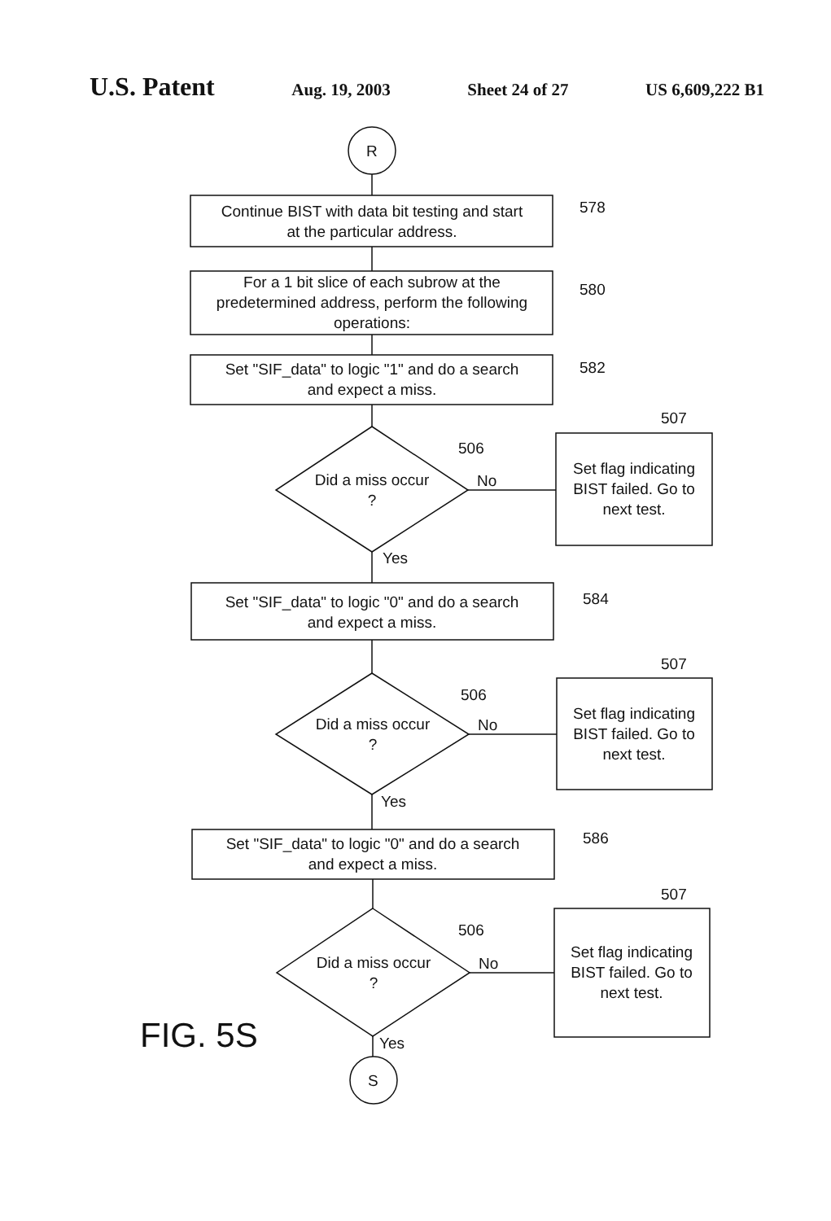U.S. Patent Aug. 19, 2003 Sheet 24 of 27 US 6,609,222 B1
R
Continue BIST with data bit testing and start
at the particular address.
578
For a 1 bit slice of each subrow at the
predetermined address, perform the following
operations:
580
Set "SIF_data" to logic "1" and do a search
and expect a miss.
582
Did a miss occur
?
506
No
Set flag indicating
BIST failed. Go to
next test.
507
Yes
Set "SIF_data" to logic "0" and do a search
and expect a miss.
584
Did a miss occur
?
506
No
Set flag indicating
BIST failed. Go to
next test.
507
Yes
Set "SIF_data" to logic "0" and do a search
and expect a miss.
586
Did a miss occur
?
506
No
Set flag indicating
BIST failed. Go to
next test.
507
Yes
S
FIG. 5S